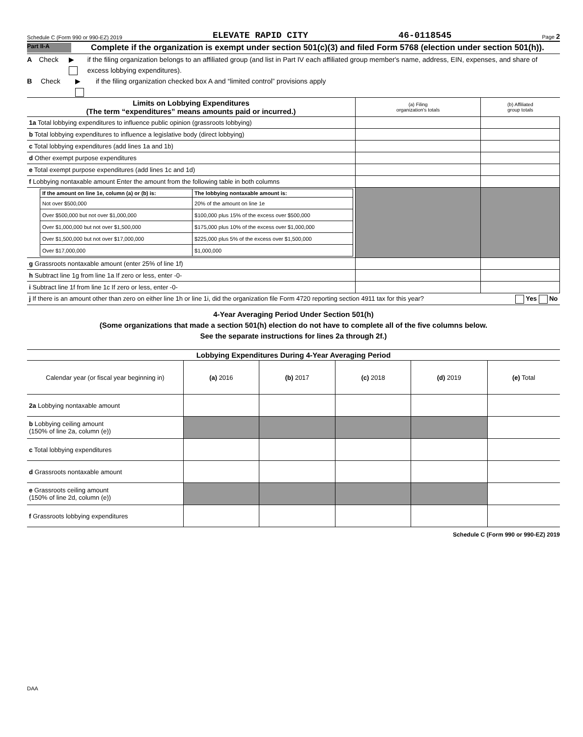Schedule C (Form 990 or 990-EZ) 2019 ELEVATE RAPID CITY 46-0118545 Page 2
Part II-A Complete if the organization is exempt under section 501(c)(3) and filed Form 5768 (election under section 501(h)).
A Check ▶ if the filing organization belongs to an affiliated group (and list in Part IV each affiliated group member's name, address, EIN, expenses, and share of excess lobbying expenditures).
B Check ▶ if the filing organization checked box A and “limited control” provisions apply
| Limits on Lobbying Expenditures (The term “expenditures” means amounts paid or incurred.) | (a) Filing organization's totals | (b) Affiliated group totals |
| --- | --- | --- |
| 1a Total lobbying expenditures to influence public opinion (grassroots lobbying) | | |
| b Total lobbying expenditures to influence a legislative body (direct lobbying) | | |
| c Total lobbying expenditures (add lines 1a and 1b) | | |
| d Other exempt purpose expenditures | | |
| e Total exempt purpose expenditures (add lines 1c and 1d) | | |
| f Lobbying nontaxable amount Enter the amount from the following table in both columns | | |
| / If the amount on line 1e, column (a) or (b) is: / The lobbying nontaxable amount is: / / --- / --- / / Not over $500,000 / 20% of the amount on line 1e / / Over $500,000 but not over $1,000,000 / $100,000 plus 15% of the excess over $500,000 / / Over $1,000,000 but not over $1,500,000 / $175,000 plus 10% of the excess over $1,000,000 / / Over $1,500,000 but not over $17,000,000 / $225,000 plus 5% of the excess over $1,500,000 / / Over $17,000,000 / $1,000,000 / | | |
| g Grassroots nontaxable amount (enter 25% of line 1f) | | |
| h Subtract line 1g from line 1a If zero or less, enter -0- | | |
| i Subtract line 1f from line 1c If zero or less, enter -0- | | |
| j If there is an amount other than zero on either line 1h or line 1i, did the organization file Form 4720 reporting section 4911 tax for this year? Yes No | | |
4-Year Averaging Period Under Section 501(h)
(Some organizations that made a section 501(h) election do not have to complete all of the five columns below.
See the separate instructions for lines 2a through 2f.)
| Lobbying Expenditures During 4-Year Averaging Period | | | | | |
| --- | --- | --- | --- | --- | --- |
| Calendar year (or fiscal year beginning in) | (a) 2016 | (b) 2017 | (c) 2018 | (d) 2019 | (e) Total |
| 2a Lobbying nontaxable amount | | | | | |
| b Lobbying ceiling amount (150% of line 2a, column (e)) | | | | | |
| c Total lobbying expenditures | | | | | |
| d Grassroots nontaxable amount | | | | | |
| e Grassroots ceiling amount (150% of line 2d, column (e)) | | | | | |
| f Grassroots lobbying expenditures | | | | | |
Schedule C (Form 990 or 990-EZ) 2019
DAA